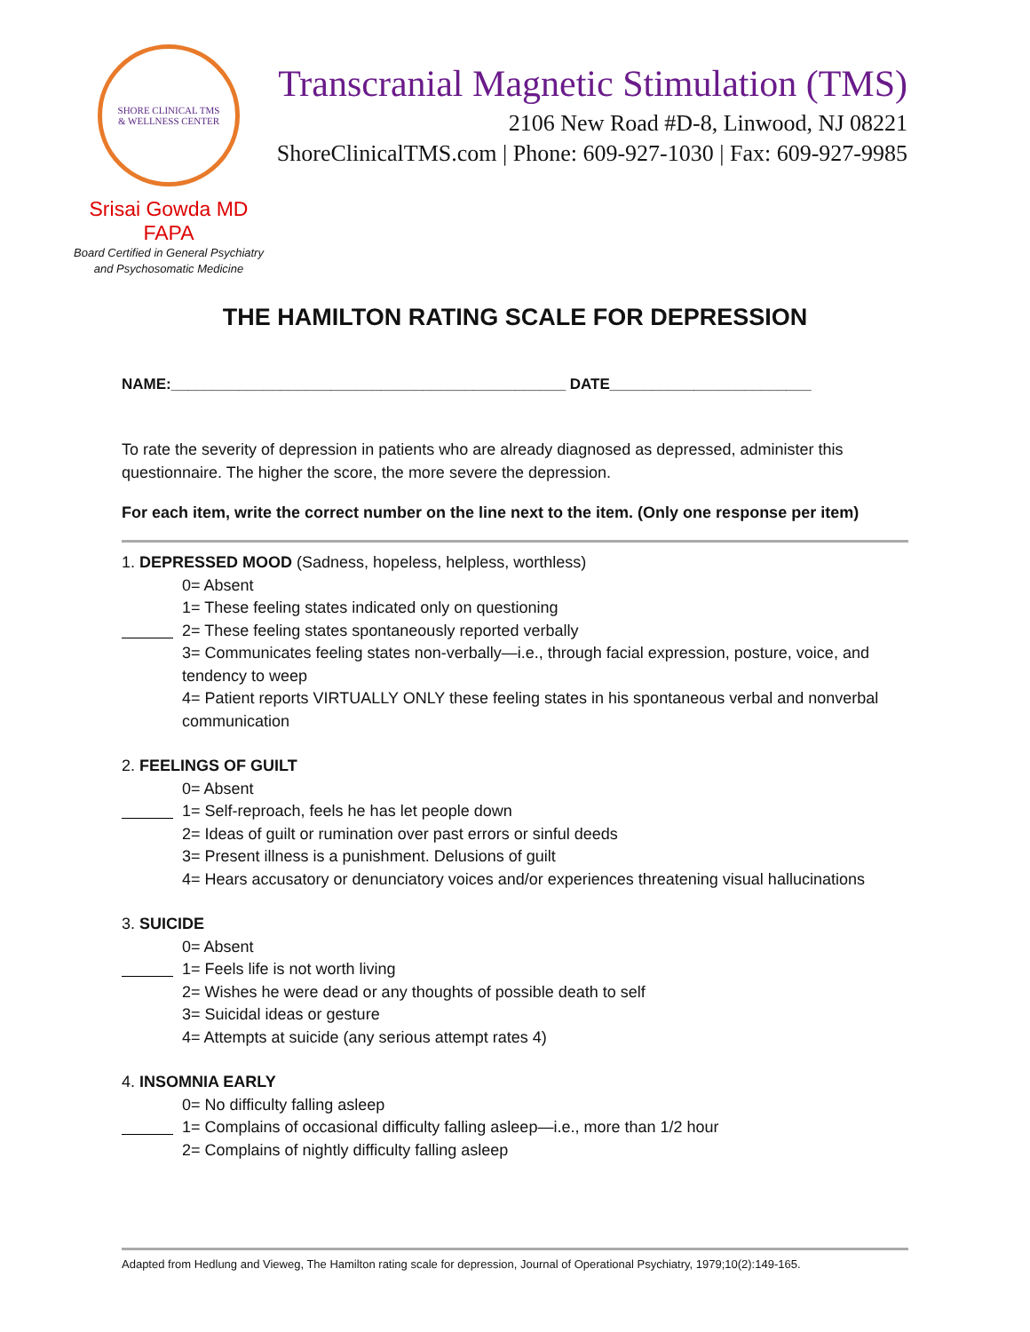SHORE CLINICAL TMS
& WELLNESS CENTER
Srisai Gowda MD FAPA
Board Certified in General Psychiatry
and Psychosomatic Medicine
Transcranial Magnetic Stimulation (TMS)
2106 New Road #D-8, Linwood, NJ 08221
ShoreClinicalTMS.com | Phone: 609-927-1030 | Fax: 609-927-9985
THE HAMILTON RATING SCALE FOR DEPRESSION
NAME:_______________________________________________ DATE________________________
To rate the severity of depression in patients who are already diagnosed as depressed, administer this questionnaire. The higher the score, the more severe the depression.
For each item, write the correct number on the line next to the item. (Only one response per item)
1. DEPRESSED MOOD (Sadness, hopeless, helpless, worthless)
0= Absent
1= These feeling states indicated only on questioning
2= These feeling states spontaneously reported verbally
3= Communicates feeling states non-verbally—i.e., through facial expression, posture, voice, and tendency to weep
4= Patient reports VIRTUALLY ONLY these feeling states in his spontaneous verbal and nonverbal communication
2. FEELINGS OF GUILT
0= Absent
1= Self-reproach, feels he has let people down
2= Ideas of guilt or rumination over past errors or sinful deeds
3= Present illness is a punishment. Delusions of guilt
4= Hears accusatory or denunciatory voices and/or experiences threatening visual hallucinations
3. SUICIDE
0= Absent
1= Feels life is not worth living
2= Wishes he were dead or any thoughts of possible death to self
3= Suicidal ideas or gesture
4= Attempts at suicide (any serious attempt rates 4)
4. INSOMNIA EARLY
0= No difficulty falling asleep
1= Complains of occasional difficulty falling asleep—i.e., more than 1/2 hour
2= Complains of nightly difficulty falling asleep
Adapted from Hedlung and Vieweg, The Hamilton rating scale for depression, Journal of Operational Psychiatry, 1979;10(2):149-165.